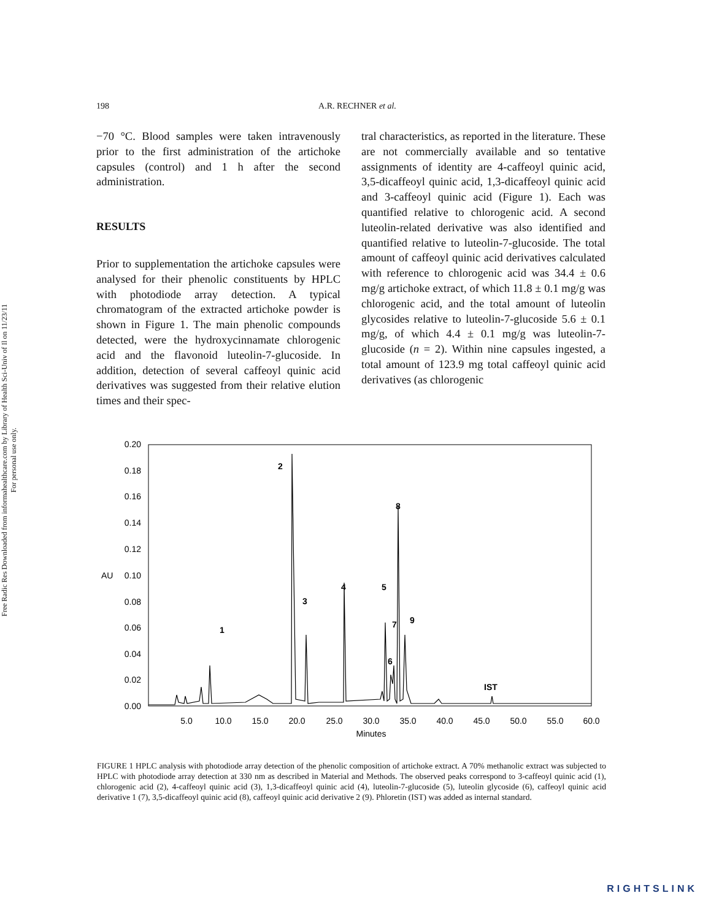Free Radic Res Downloaded from informahealthcare.com by Library of Health Sci-Univ of Il on 11/23/11
For personal use only.
198 A.R. RECHNER et al.
−70 °C. Blood samples were taken intravenously prior to the first administration of the artichoke capsules (control) and 1 h after the second administration.
RESULTS
Prior to supplementation the artichoke capsules were analysed for their phenolic constituents by HPLC with photodiode array detection. A typical chromatogram of the extracted artichoke powder is shown in Figure 1. The main phenolic compounds detected, were the hydroxycinnamate chlorogenic acid and the flavonoid luteolin-7-glucoside. In addition, detection of several caffeoyl quinic acid derivatives was suggested from their relative elution times and their spec-
tral characteristics, as reported in the literature. These are not commercially available and so tentative assignments of identity are 4-caffeoyl quinic acid, 3,5-dicaffeoyl quinic acid, 1,3-dicaffeoyl quinic acid and 3-caffeoyl quinic acid (Figure 1). Each was quantified relative to chlorogenic acid. A second luteolin-related derivative was also identified and quantified relative to luteolin-7-glucoside. The total amount of caffeoyl quinic acid derivatives calculated with reference to chlorogenic acid was 34.4 ± 0.6 mg/g artichoke extract, of which 11.8 ± 0.1 mg/g was chlorogenic acid, and the total amount of luteolin glycosides relative to luteolin-7-glucoside 5.6 ± 0.1 mg/g, of which 4.4 ± 0.1 mg/g was luteolin-7-glucoside (n = 2). Within nine capsules ingested, a total amount of 123.9 mg total caffeoyl quinic acid derivatives (as chlorogenic
0.20
0.18
0.16
0.14
0.12
0.10
0.08
0.06
0.04
0.02
0.00
AU
5.0
10.0
15.0
20.0
25.0
30.0
35.0
40.0
45.0
50.0
55.0
60.0
Minutes
1
2
3
4
5
6
7
8
9
IST
FIGURE 1 HPLC analysis with photodiode array detection of the phenolic composition of artichoke extract. A 70% methanolic extract was subjected to HPLC with photodiode array detection at 330 nm as described in Material and Methods. The observed peaks correspond to 3-caffeoyl quinic acid (1), chlorogenic acid (2), 4-caffeoyl quinic acid (3), 1,3-dicaffeoyl quinic acid (4), luteolin-7-glucoside (5), luteolin glycoside (6), caffeoyl quinic acid derivative 1 (7), 3,5-dicaffeoyl quinic acid (8), caffeoyl quinic acid derivative 2 (9). Phloretin (IST) was added as internal standard.
RIGHTSLINK